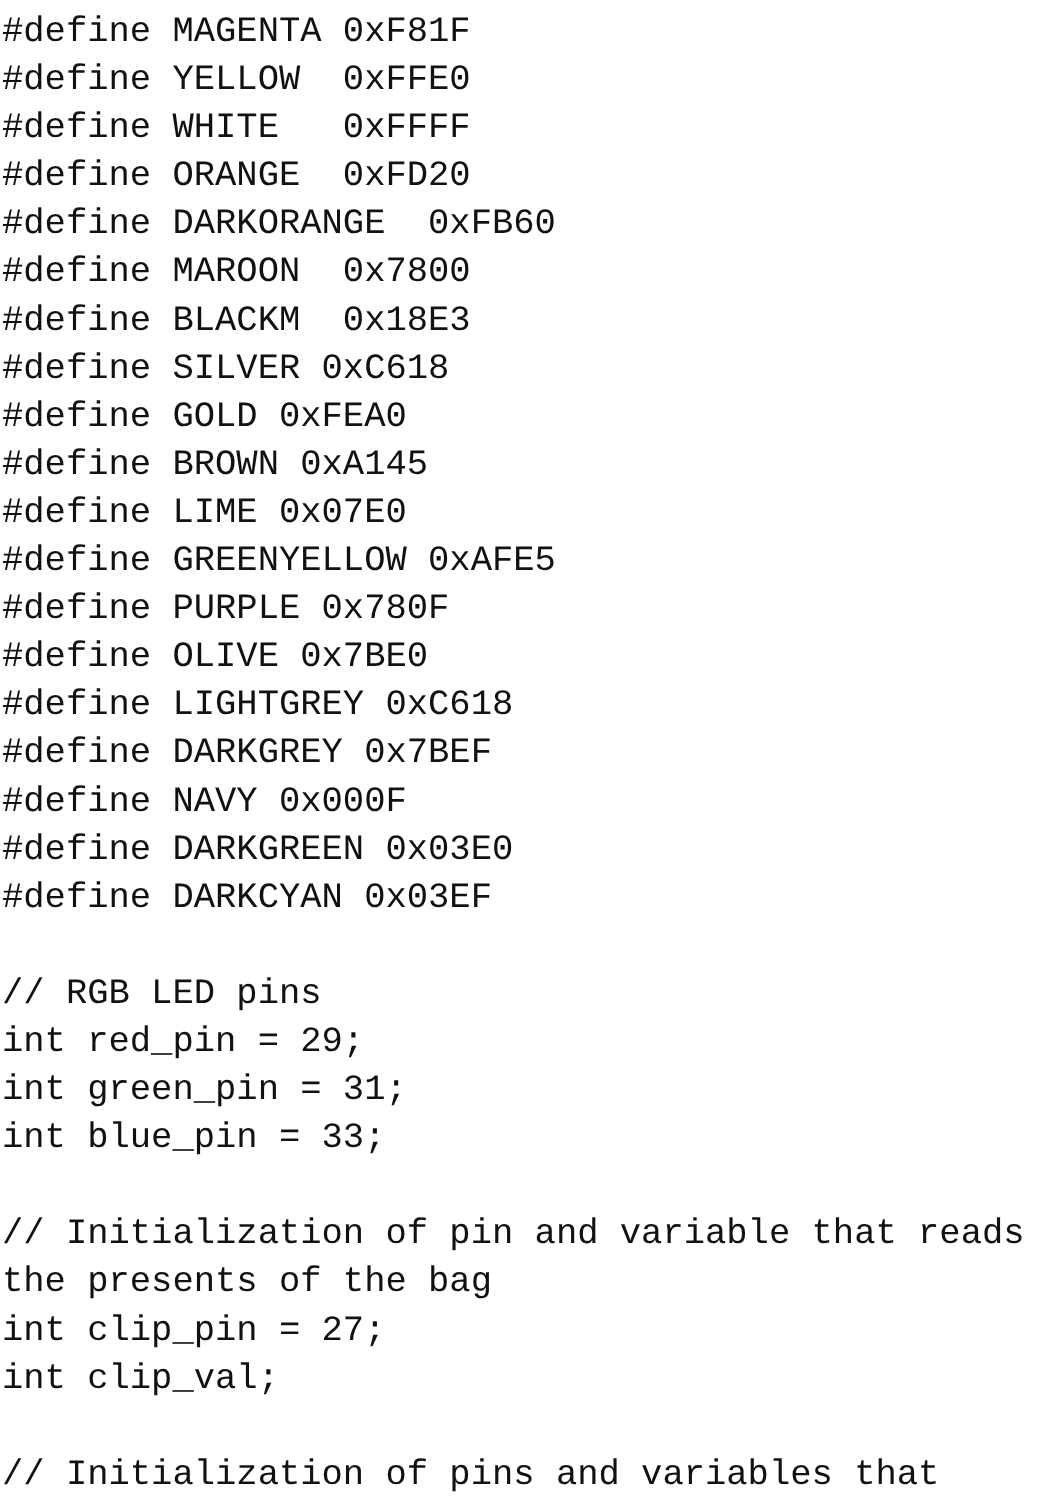#define MAGENTA 0xF81F
#define YELLOW  0xFFE0
#define WHITE   0xFFFF
#define ORANGE  0xFD20
#define DARKORANGE  0xFB60
#define MAROON  0x7800
#define BLACKM  0x18E3
#define SILVER 0xC618
#define GOLD 0xFEA0
#define BROWN 0xA145
#define LIME 0x07E0
#define GREENYELLOW 0xAFE5
#define PURPLE 0x780F
#define OLIVE 0x7BE0
#define LIGHTGREY 0xC618
#define DARKGREY 0x7BEF
#define NAVY 0x000F
#define DARKGREEN 0x03E0
#define DARKCYAN 0x03EF

// RGB LED pins
int red_pin = 29;
int green_pin = 31;
int blue_pin = 33;

// Initialization of pin and variable that reads
the presents of the bag
int clip_pin = 27;
int clip_val;

// Initialization of pins and variables that